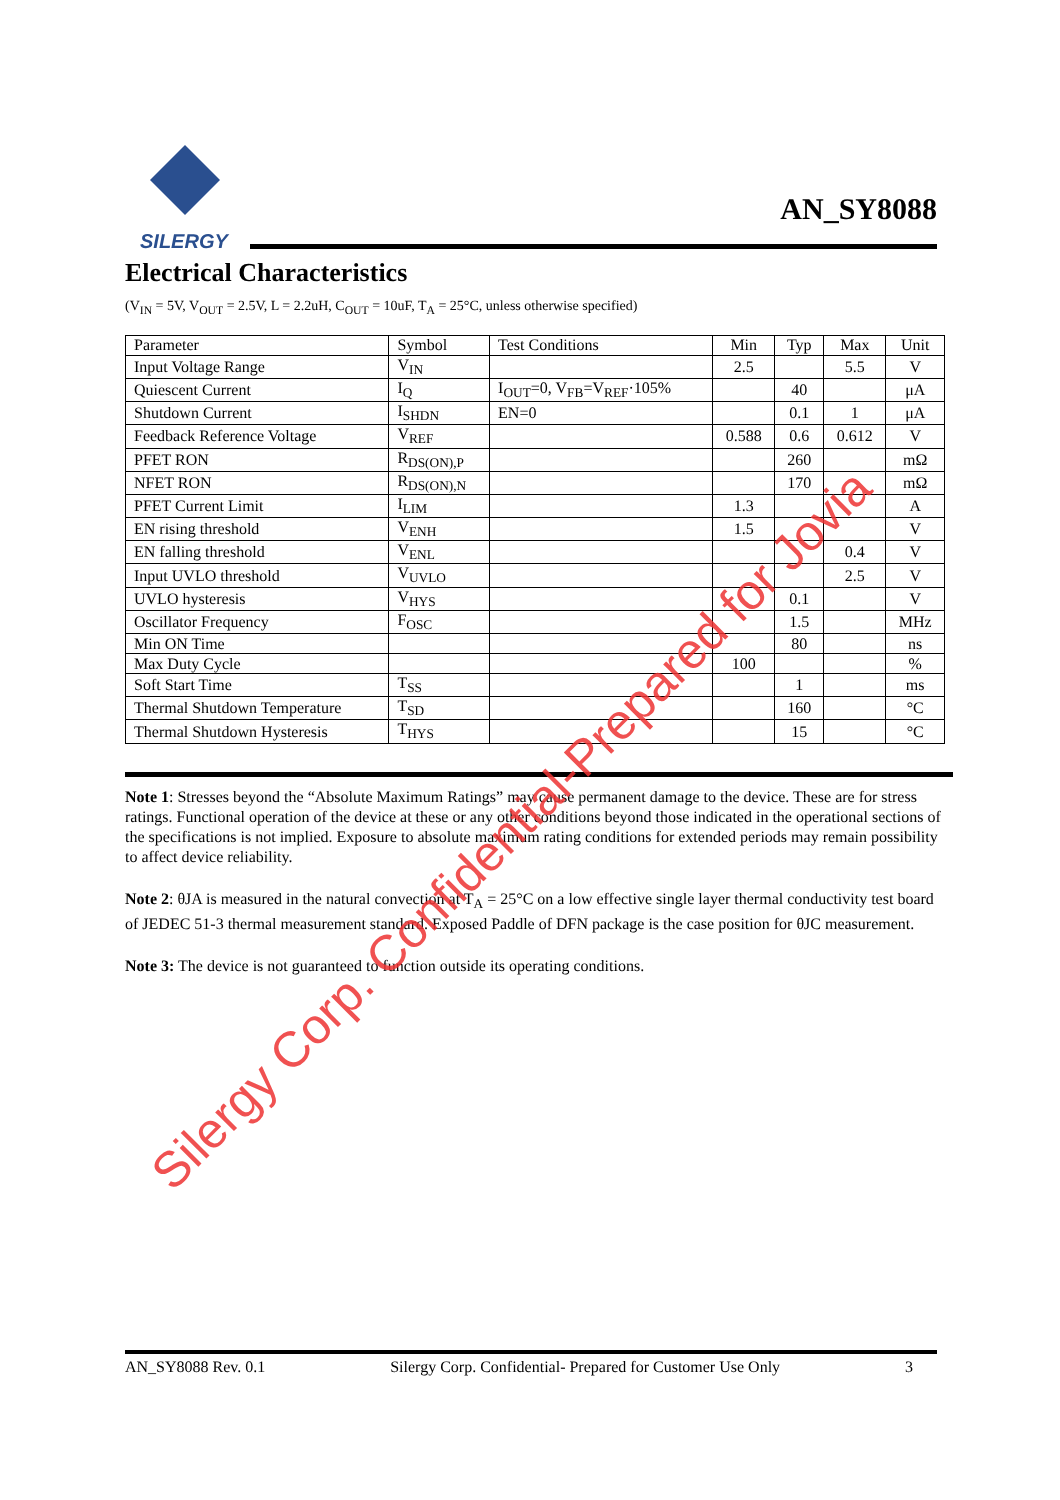SILERGY
AN_SY8088
Electrical Characteristics
(V<sub>IN</sub> = 5V, V<sub>OUT</sub> = 2.5V, L = 2.2uH, C<sub>OUT</sub> = 10uF, T<sub>A</sub> = 25°C, unless otherwise specified)
| Parameter | Symbol | Test Conditions | Min | Typ | Max | Unit |
| --- | --- | --- | --- | --- | --- | --- |
| Input Voltage Range | V<sub>IN</sub> | | 2.5 | | 5.5 | V |
| Quiescent Current | I<sub>Q</sub> | I<sub>OUT</sub>=0, V<sub>FB</sub>=V<sub>REF</sub>·105% | | 40 | | μA |
| Shutdown Current | I<sub>SHDN</sub> | EN=0 | | 0.1 | 1 | μA |
| Feedback Reference Voltage | V<sub>REF</sub> | | 0.588 | 0.6 | 0.612 | V |
| PFET RON | R<sub>DS(ON),P</sub> | | | 260 | | mΩ |
| NFET RON | R<sub>DS(ON),N</sub> | | | 170 | | mΩ |
| PFET Current Limit | I<sub>LIM</sub> | | 1.3 | | | A |
| EN rising threshold | V<sub>ENH</sub> | | 1.5 | | | V |
| EN falling threshold | V<sub>ENL</sub> | | | | 0.4 | V |
| Input UVLO threshold | V<sub>UVLO</sub> | | | | 2.5 | V |
| UVLO hysteresis | V<sub>HYS</sub> | | | 0.1 | | V |
| Oscillator Frequency | F<sub>OSC</sub> | | | 1.5 | | MHz |
| Min ON Time | | | | 80 | | ns |
| Max Duty Cycle | | | 100 | | | % |
| Soft Start Time | T<sub>SS</sub> | | | 1 | | ms |
| Thermal Shutdown Temperature | T<sub>SD</sub> | | | 160 | | °C |
| Thermal Shutdown Hysteresis | T<sub>HYS</sub> | | | 15 | | °C |
Note 1: Stresses beyond the “Absolute Maximum Ratings” may cause permanent damage to the device. These are for stress ratings. Functional operation of the device at these or any other conditions beyond those indicated in the operational sections of the specifications is not implied. Exposure to absolute maximum rating conditions for extended periods may remain possibility to affect device reliability.
Note 2: θJA is measured in the natural convection at T<sub>A</sub> = 25°C on a low effective single layer thermal conductivity test board of JEDEC 51-3 thermal measurement standard. Exposed Paddle of DFN package is the case position for θJC measurement.
Note 3: The device is not guaranteed to function outside its operating conditions.
Silergy Corp. Confidential-Prepared for Jovia
AN_SY8088 Rev. 0.1 Silergy Corp. Confidential- Prepared for Customer Use Only 3